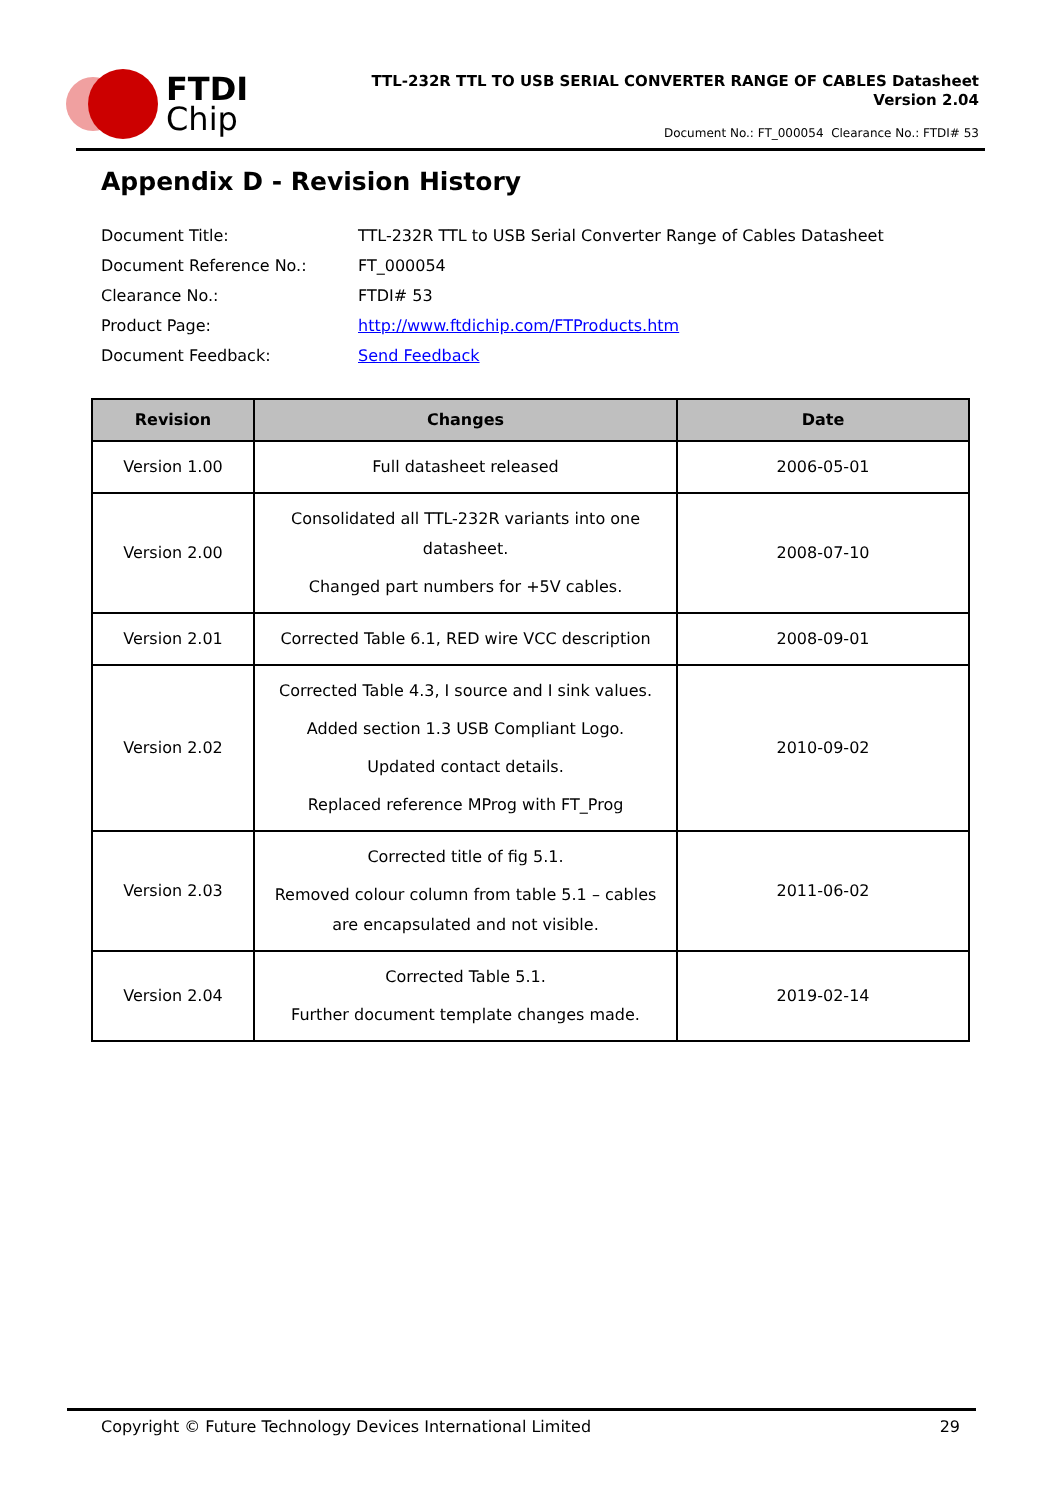FTDI
Chip
TTL-232R TTL TO USB SERIAL CONVERTER RANGE OF CABLES Datasheet
Version 2.04
Document No.: FT_000054 Clearance No.: FTDI# 53
Appendix D - Revision History
| Document Title: | TTL-232R TTL to USB Serial Converter Range of Cables Datasheet |
| Document Reference No.: | FT_000054 |
| Clearance No.: | FTDI# 53 |
| Product Page: | http://www.ftdichip.com/FTProducts.htm |
| Document Feedback: | Send Feedback |
| Revision | Changes | Date |
| --- | --- | --- |
| Version 1.00 | Full datasheet released | 2006-05-01 |
| Version 2.00 | Consolidated all TTL-232R variants into one datasheet. Changed part numbers for +5V cables. | 2008-07-10 |
| Version 2.01 | Corrected Table 6.1, RED wire VCC description | 2008-09-01 |
| Version 2.02 | Corrected Table 4.3, I source and I sink values. Added section 1.3 USB Compliant Logo. Updated contact details. Replaced reference MProg with FT_Prog | 2010-09-02 |
| Version 2.03 | Corrected title of fig 5.1. Removed colour column from table 5.1 – cables are encapsulated and not visible. | 2011-06-02 |
| Version 2.04 | Corrected Table 5.1. Further document template changes made. | 2019-02-14 |
Copyright © Future Technology Devices International Limited 29